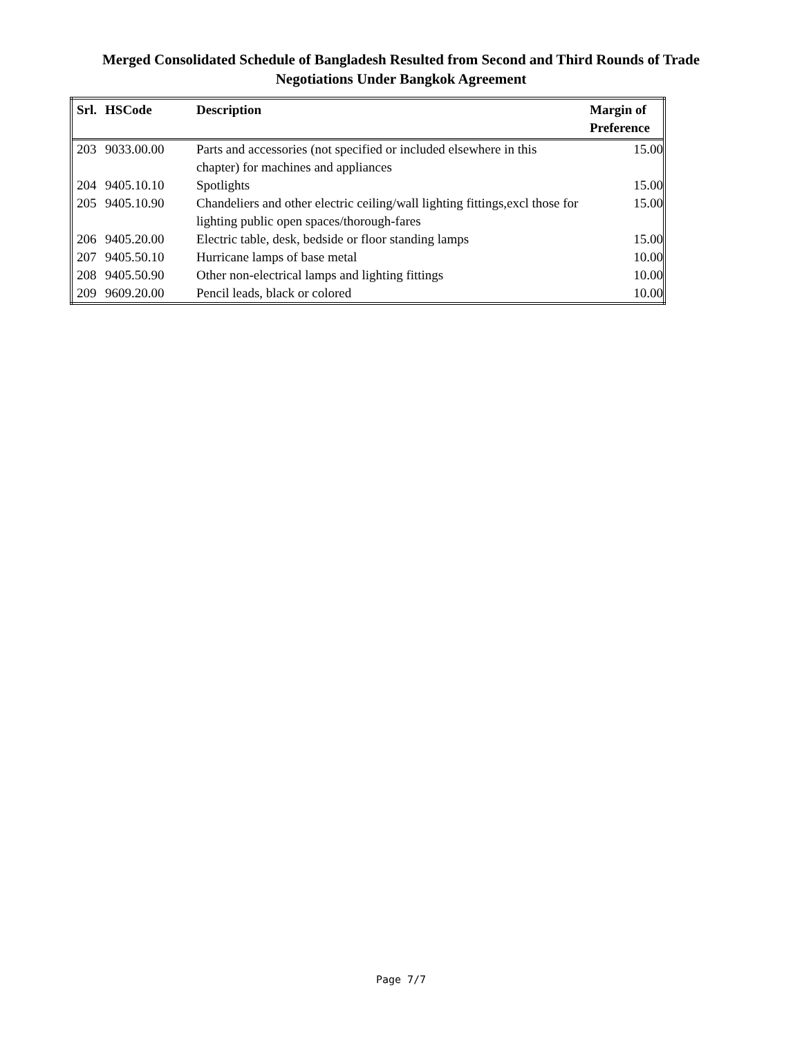Merged Consolidated Schedule of Bangladesh Resulted from Second and Third Rounds of Trade
Negotiations Under Bangkok Agreement
| Srl. | HSCode | Description | Margin of Preference |
| --- | --- | --- | --- |
| 203 | 9033.00.00 | Parts and accessories (not specified or included elsewhere in this chapter) for machines and appliances | 15.00 |
| 204 | 9405.10.10 | Spotlights | 15.00 |
| 205 | 9405.10.90 | Chandeliers and other electric ceiling/wall lighting fittings,excl those for lighting public open spaces/thorough-fares | 15.00 |
| 206 | 9405.20.00 | Electric table, desk, bedside or floor standing lamps | 15.00 |
| 207 | 9405.50.10 | Hurricane lamps of base metal | 10.00 |
| 208 | 9405.50.90 | Other non-electrical lamps and lighting fittings | 10.00 |
| 209 | 9609.20.00 | Pencil leads, black or colored | 10.00 |
Page 7/7